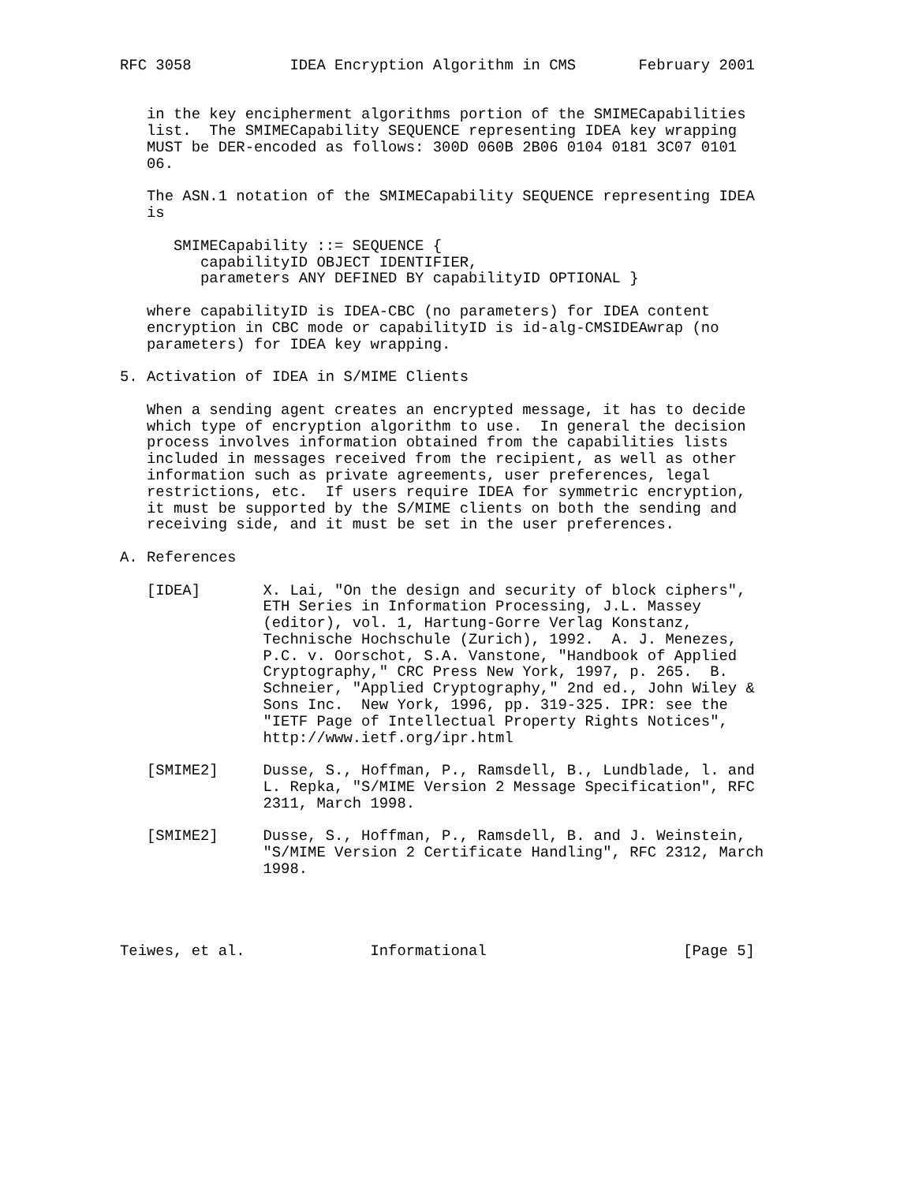RFC 3058           IDEA Encryption Algorithm in CMS       February 2001


   in the key encipherment algorithms portion of the SMIMECapabilities
   list.  The SMIMECapability SEQUENCE representing IDEA key wrapping
   MUST be DER-encoded as follows: 300D 060B 2B06 0104 0181 3C07 0101
   06.

   The ASN.1 notation of the SMIMECapability SEQUENCE representing IDEA
   is

      SMIMECapability ::= SEQUENCE {
         capabilityID OBJECT IDENTIFIER,
         parameters ANY DEFINED BY capabilityID OPTIONAL }

   where capabilityID is IDEA-CBC (no parameters) for IDEA content
   encryption in CBC mode or capabilityID is id-alg-CMSIDEAwrap (no
   parameters) for IDEA key wrapping.

5. Activation of IDEA in S/MIME Clients

   When a sending agent creates an encrypted message, it has to decide
   which type of encryption algorithm to use.  In general the decision
   process involves information obtained from the capabilities lists
   included in messages received from the recipient, as well as other
   information such as private agreements, user preferences, legal
   restrictions, etc.  If users require IDEA for symmetric encryption,
   it must be supported by the S/MIME clients on both the sending and
   receiving side, and it must be set in the user preferences.

A. References

   [IDEA]       X. Lai, "On the design and security of block ciphers",
                ETH Series in Information Processing, J.L. Massey
                (editor), vol. 1, Hartung-Gorre Verlag Konstanz,
                Technische Hochschule (Zurich), 1992.  A. J. Menezes,
                P.C. v. Oorschot, S.A. Vanstone, "Handbook of Applied
                Cryptography," CRC Press New York, 1997, p. 265.  B.
                Schneier, "Applied Cryptography," 2nd ed., John Wiley &
                Sons Inc.  New York, 1996, pp. 319-325. IPR: see the
                "IETF Page of Intellectual Property Rights Notices",
                http://www.ietf.org/ipr.html

   [SMIME2]     Dusse, S., Hoffman, P., Ramsdell, B., Lundblade, l. and
                L. Repka, "S/MIME Version 2 Message Specification", RFC
                2311, March 1998.

   [SMIME2]     Dusse, S., Hoffman, P., Ramsdell, B. and J. Weinstein,
                "S/MIME Version 2 Certificate Handling", RFC 2312, March
                1998.




Teiwes, et al.              Informational                      [Page 5]